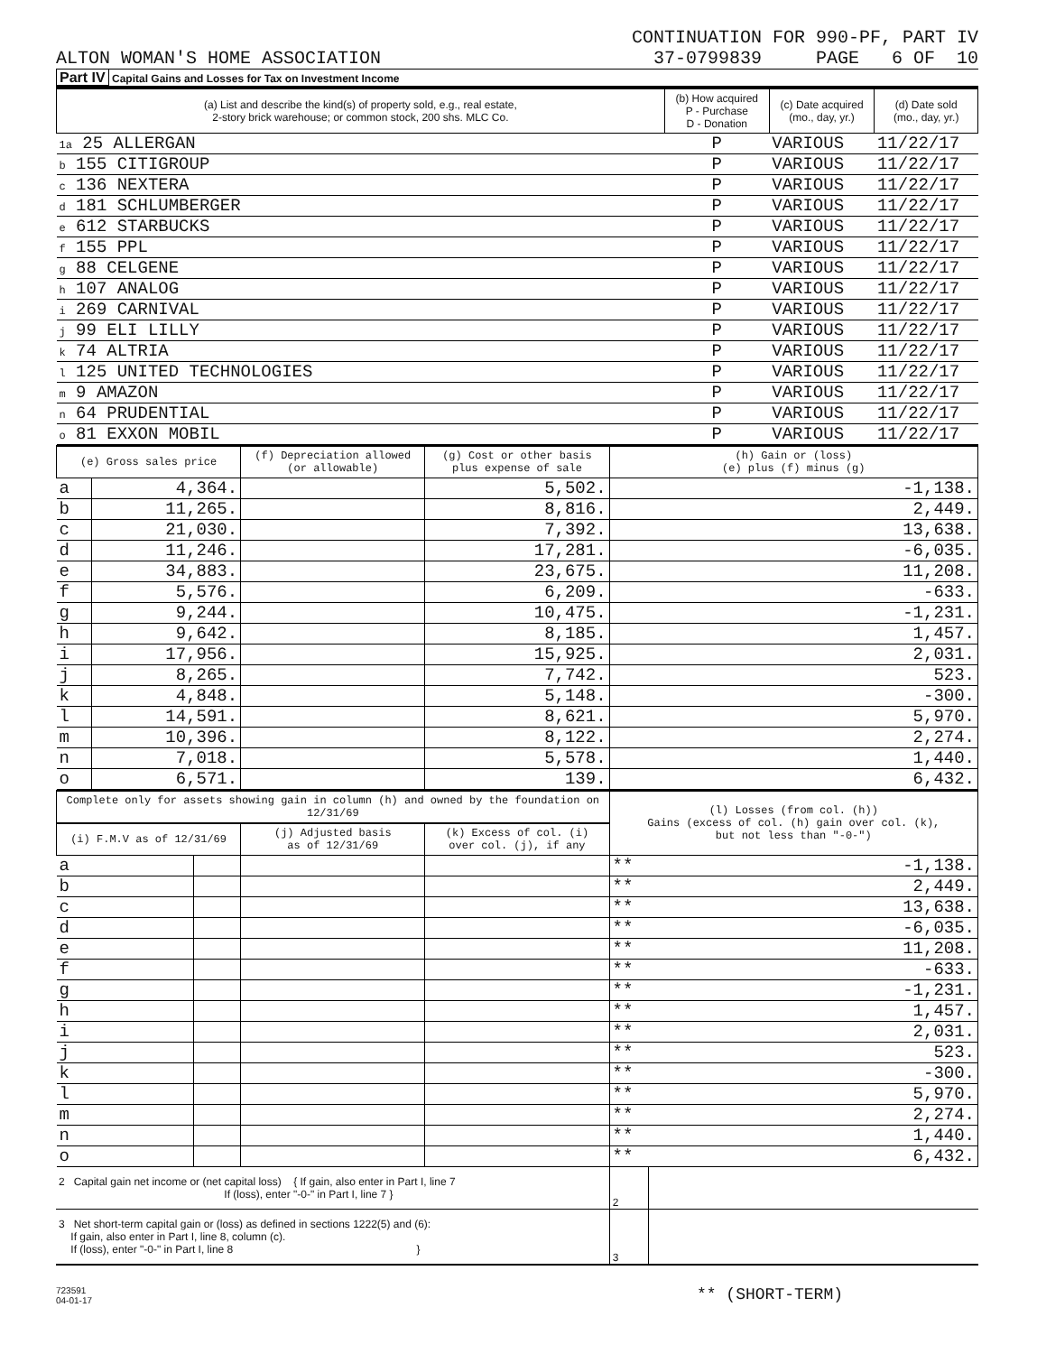CONTINUATION FOR 990-PF, PART IV
ALTON WOMAN'S HOME ASSOCIATION 37-0799839 PAGE 6 OF 10
Part IV Capital Gains and Losses for Tax on Investment Income
| (a) List and describe the kind(s) of property sold, e.g., real estate, 2-story brick warehouse; or common stock, 200 shs. MLC Co. | (b) How acquired P - Purchase D - Donation | (c) Date acquired (mo., day, yr.) | (d) Date sold (mo., day, yr.) |
| --- | --- | --- | --- |
| 1a 25 ALLERGAN | P | VARIOUS | 11/22/17 |
| b 155 CITIGROUP | P | VARIOUS | 11/22/17 |
| c 136 NEXTERA | P | VARIOUS | 11/22/17 |
| d 181 SCHLUMBERGER | P | VARIOUS | 11/22/17 |
| e 612 STARBUCKS | P | VARIOUS | 11/22/17 |
| f 155 PPL | P | VARIOUS | 11/22/17 |
| g 88 CELGENE | P | VARIOUS | 11/22/17 |
| h 107 ANALOG | P | VARIOUS | 11/22/17 |
| i 269 CARNIVAL | P | VARIOUS | 11/22/17 |
| j 99 ELI LILLY | P | VARIOUS | 11/22/17 |
| k 74 ALTRIA | P | VARIOUS | 11/22/17 |
| l 125 UNITED TECHNOLOGIES | P | VARIOUS | 11/22/17 |
| m 9 AMAZON | P | VARIOUS | 11/22/17 |
| n 64 PRUDENTIAL | P | VARIOUS | 11/22/17 |
| o 81 EXXON MOBIL | P | VARIOUS | 11/22/17 |
| (e) Gross sales price | | (f) Depreciation allowed (or allowable) | (g) Cost or other basis plus expense of sale | (h) Gain or (loss) (e) plus (f) minus (g) |
| --- | --- | --- | --- | --- |
| a | 4,364. | | 5,502. | -1,138. |
| b | 11,265. | | 8,816. | 2,449. |
| c | 21,030. | | 7,392. | 13,638. |
| d | 11,246. | | 17,281. | -6,035. |
| e | 34,883. | | 23,675. | 11,208. |
| f | 5,576. | | 6,209. | -633. |
| g | 9,244. | | 10,475. | -1,231. |
| h | 9,642. | | 8,185. | 1,457. |
| i | 17,956. | | 15,925. | 2,031. |
| j | 8,265. | | 7,742. | 523. |
| k | 4,848. | | 5,148. | -300. |
| l | 14,591. | | 8,621. | 5,970. |
| m | 10,396. | | 8,122. | 2,274. |
| n | 7,018. | | 5,578. | 1,440. |
| o | 6,571. | | 139. | 6,432. |
| Complete only for assets showing gain in column (h) and owned by the foundation on 12/31/69 | | | | (l) Losses (from col. (h)) Gains (excess of col. (h) gain over col. (k), but not less than "-0-") | |
| --- | --- | --- | --- | --- | --- |
| (i) F.M.V as of 12/31/69 | | (j) Adjusted basis as of 12/31/69 | (k) Excess of col. (i) over col. (j), if any | | |
| a | | | | ** | -1,138. |
| b | | | | ** | 2,449. |
| c | | | | ** | 13,638. |
| d | | | | ** | -6,035. |
| e | | | | ** | 11,208. |
| f | | | | ** | -633. |
| g | | | | ** | -1,231. |
| h | | | | ** | 1,457. |
| i | | | | ** | 2,031. |
| j | | | | ** | 523. |
| k | | | | ** | -300. |
| l | | | | ** | 5,970. |
| m | | | | ** | 2,274. |
| n | | | | ** | 1,440. |
| o | | | | ** | 6,432. |
| 2 Capital gain net income or (net capital loss) { If gain, also enter in Part I, line 7 If (loss), enter "-0-" in Part I, line 7 } | 2 | |
| 3 Net short-term capital gain or (loss) as defined in sections 1222(5) and (6): If gain, also enter in Part I, line 8, column (c). If (loss), enter "-0-" in Part I, line 8 } | 3 | |
723591
04-01-17
** (SHORT-TERM)